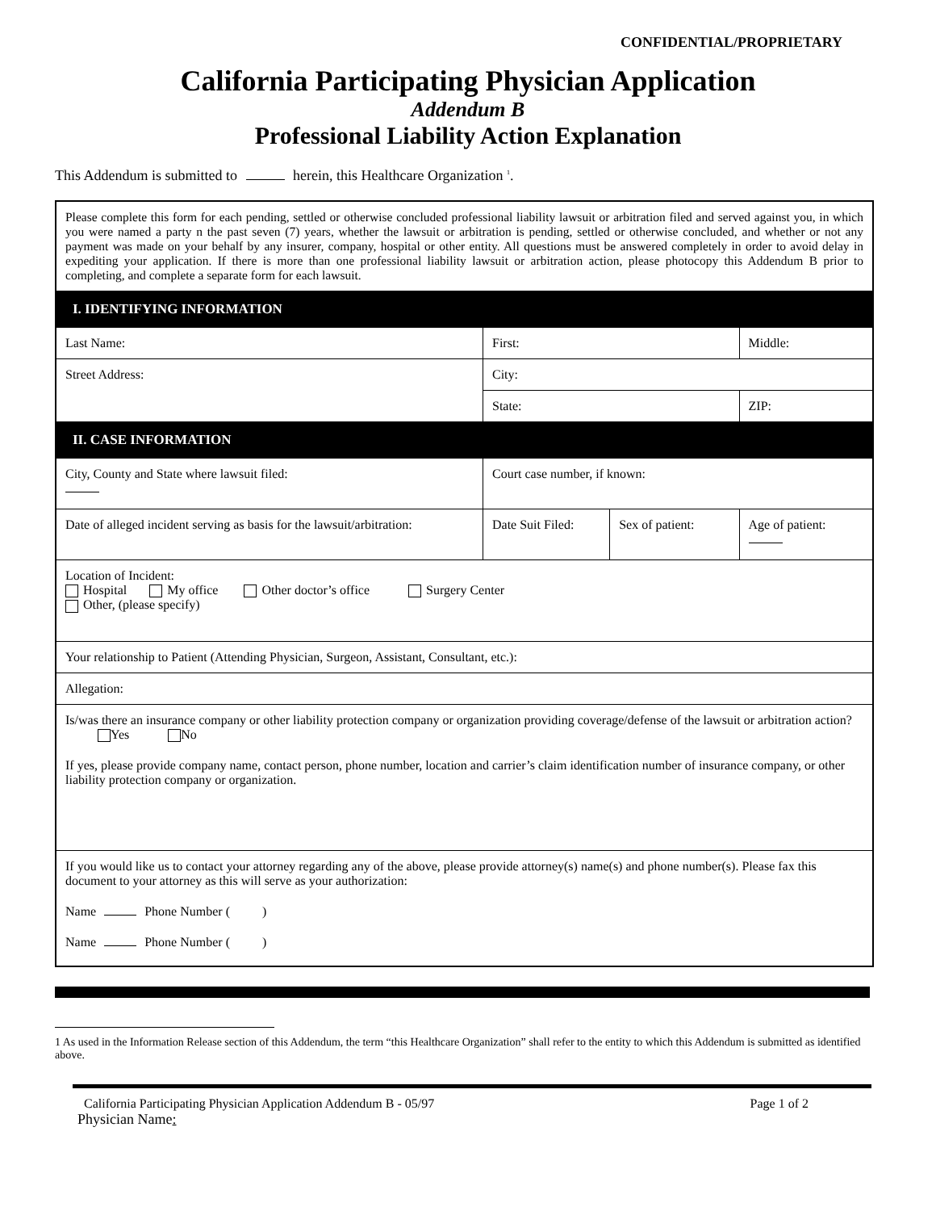CONFIDENTIAL/PROPRIETARY
California Participating Physician Application
Addendum B
Professional Liability Action Explanation
This Addendum is submitted to herein, this Healthcare Organization <sup>1</sup>.
| Please complete this form for each pending, settled or otherwise concluded professional liability lawsuit or arbitration filed and served against you, in which you were named a party n the past seven (7) years, whether the lawsuit or arbitration is pending, settled or otherwise concluded, and whether or not any payment was made on your behalf by any insurer, company, hospital or other entity. All questions must be answered completely in order to avoid delay in expediting your application. If there is more than one professional liability lawsuit or arbitration action, please photocopy this Addendum B prior to completing, and complete a separate form for each lawsuit. | | | | |
| I. IDENTIFYING INFORMATION | | | | |
| Last Name: | First: | | | Middle: |
| Street Address: | City: | | | |
| | State: | | | ZIP: |
| II. CASE INFORMATION | | | | |
| City, County and State where lawsuit filed: | Court case number, if known: | | | |
| Date of alleged incident serving as basis for the lawsuit/arbitration: | Date Suit Filed: | Sex of patient: | Age of patient: | |
| Location of Incident: Hospital My office Other doctor’s office Surgery Center Other, (please specify) | | | | |
| Your relationship to Patient (Attending Physician, Surgeon, Assistant, Consultant, etc.): | | | | |
| Allegation: | | | | |
| Is/was there an insurance company or other liability protection company or organization providing coverage/defense of the lawsuit or arbitration action? Yes No If yes, please provide company name, contact person, phone number, location and carrier’s claim identification number of insurance company, or other liability protection company or organization. | | | | |
| If you would like us to contact your attorney regarding any of the above, please provide attorney(s) name(s) and phone number(s). Please fax this document to your attorney as this will serve as your authorization: Name Phone Number ( ) Name Phone Number ( ) | | | | |
1 As used in the Information Release section of this Addendum, the term “this Healthcare Organization” shall refer to the entity to which this Addendum is submitted as identified above.
California Participating Physician Application Addendum B - 05/97 Page 1 of 2
Physician Name: